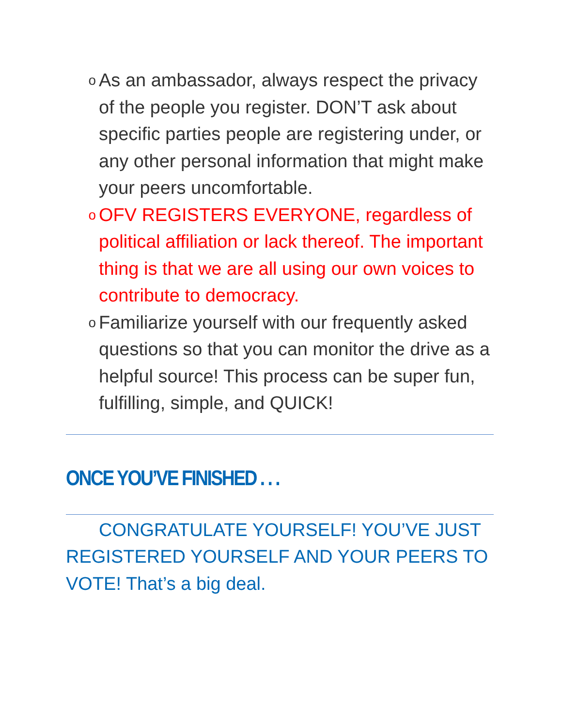o As an ambassador, always respect the privacy of the people you register. DON’T ask about specific parties people are registering under, or any other personal information that might make your peers uncomfortable.
o OFV REGISTERS EVERYONE, regardless of political affiliation or lack thereof. The important thing is that we are all using our own voices to contribute to democracy.
o Familiarize yourself with our frequently asked questions so that you can monitor the drive as a helpful source! This process can be super fun, fulfilling, simple, and QUICK!
ONCE YOU’VE FINISHED . . .
CONGRATULATE YOURSELF! YOU’VE JUST REGISTERED YOURSELF AND YOUR PEERS TO VOTE! That’s a big deal.